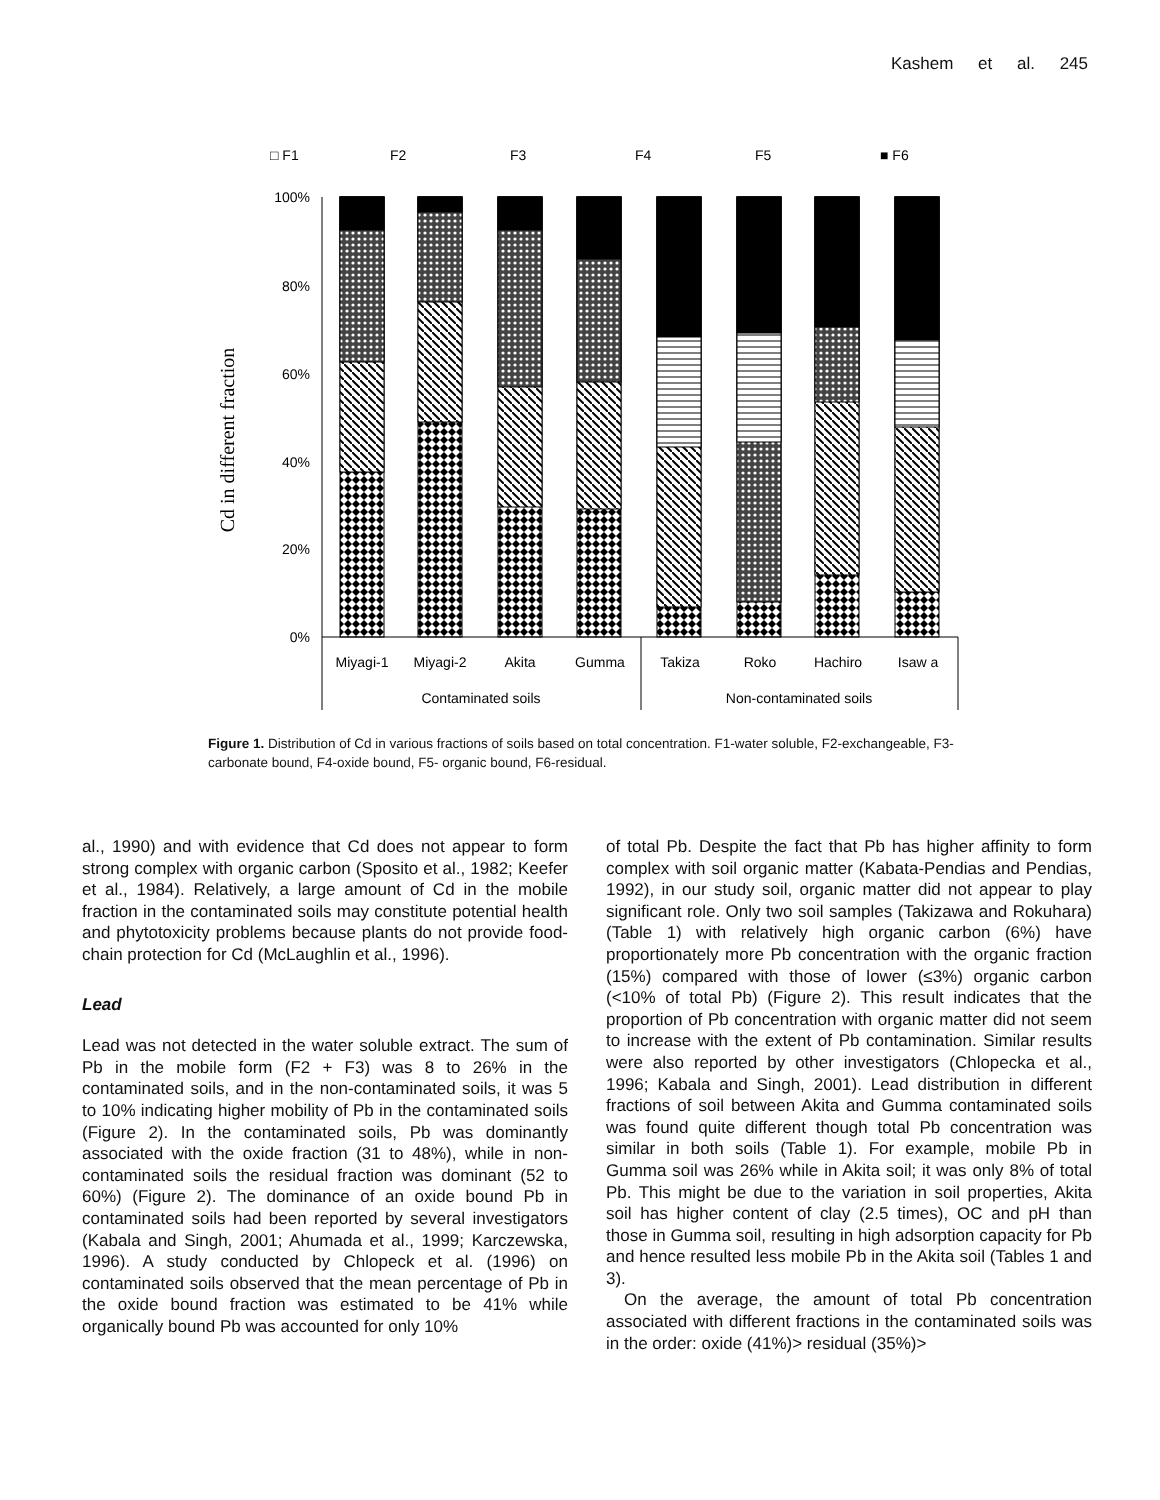Kashem et al. 245
□ F1
F2
F3
F4
F5
■ F6
Cd in different fraction
100%
80%
60%
40%
20%
0%
Miyagi-1
Miyagi-2
Akita
Gumma
Takiza
Roko
Hachiro
Isaw a
Contaminated soils
Non-contaminated soils
Figure 1. Distribution of Cd in various fractions of soils based on total concentration. F1-water soluble, F2-exchangeable, F3-carbonate bound, F4-oxide bound, F5- organic bound, F6-residual.
al., 1990) and with evidence that Cd does not appear to form strong complex with organic carbon (Sposito et al., 1982; Keefer et al., 1984). Relatively, a large amount of Cd in the mobile fraction in the contaminated soils may constitute potential health and phytotoxicity problems because plants do not provide food-chain protection for Cd (McLaughlin et al., 1996).
Lead
Lead was not detected in the water soluble extract. The sum of Pb in the mobile form (F2 + F3) was 8 to 26% in the contaminated soils, and in the non-contaminated soils, it was 5 to 10% indicating higher mobility of Pb in the contaminated soils (Figure 2). In the contaminated soils, Pb was dominantly associated with the oxide fraction (31 to 48%), while in non-contaminated soils the residual fraction was dominant (52 to 60%) (Figure 2). The dominance of an oxide bound Pb in contaminated soils had been reported by several investigators (Kabala and Singh, 2001; Ahumada et al., 1999; Karczewska, 1996). A study conducted by Chlopeck et al. (1996) on contaminated soils observed that the mean percentage of Pb in the oxide bound fraction was estimated to be 41% while organically bound Pb was accounted for only 10%
of total Pb. Despite the fact that Pb has higher affinity to form complex with soil organic matter (Kabata-Pendias and Pendias, 1992), in our study soil, organic matter did not appear to play significant role. Only two soil samples (Takizawa and Rokuhara) (Table 1) with relatively high organic carbon (6%) have proportionately more Pb concentration with the organic fraction (15%) compared with those of lower (≤3%) organic carbon (<10% of total Pb) (Figure 2). This result indicates that the proportion of Pb concentration with organic matter did not seem to increase with the extent of Pb contamination. Similar results were also reported by other investigators (Chlopecka et al., 1996; Kabala and Singh, 2001). Lead distribution in different fractions of soil between Akita and Gumma contaminated soils was found quite different though total Pb concentration was similar in both soils (Table 1). For example, mobile Pb in Gumma soil was 26% while in Akita soil; it was only 8% of total Pb. This might be due to the variation in soil properties, Akita soil has higher content of clay (2.5 times), OC and pH than those in Gumma soil, resulting in high adsorption capacity for Pb and hence resulted less mobile Pb in the Akita soil (Tables 1 and 3).
On the average, the amount of total Pb concentration associated with different fractions in the contaminated soils was in the order: oxide (41%)> residual (35%)>